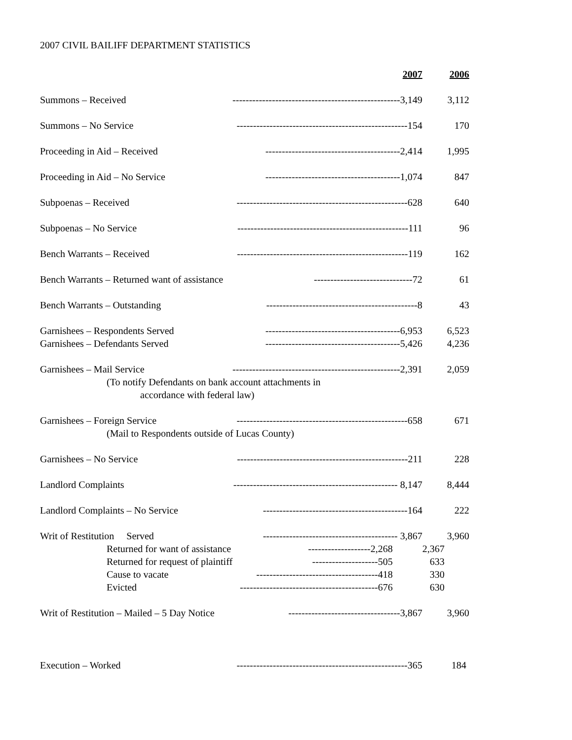2007 CIVIL BAILIFF DEPARTMENT STATISTICS
| | 2007 | 2006 |
| --- | --- | --- |
| Summons – Received | ---------------------------------------------------3,149 | 3,112 |
| Summons – No Service | ----------------------------------------------------154 | 170 |
| Proceeding in Aid – Received | -----------------------------------------2,414 | 1,995 |
| Proceeding in Aid – No Service | -----------------------------------------1,074 | 847 |
| Subpoenas – Received | ----------------------------------------------------628 | 640 |
| Subpoenas – No Service | ----------------------------------------------------111 | 96 |
| Bench Warrants – Received | ----------------------------------------------------119 | 162 |
| Bench Warrants – Returned want of assistance | ------------------------------72 | 61 |
| Bench Warrants – Outstanding | ----------------------------------------------8 | 43 |
| Garnishees – Respondents Served | -----------------------------------------6,953 | 6,523 |
| Garnishees – Defendants Served | -----------------------------------------5,426 | 4,236 |
| Garnishees – Mail Service | ---------------------------------------------------2,391 | 2,059 |
| (To notify Defendants on bank account attachments in | | |
| accordance with federal law) | | |
| Garnishees – Foreign Service | ----------------------------------------------------658 | 671 |
| (Mail to Respondents outside of Lucas County) | | |
| Garnishees – No Service | ----------------------------------------------------211 | 228 |
| Landlord Complaints | -------------------------------------------------- 8,147 | 8,444 |
| Landlord Complaints – No Service | --------------------------------------------164 | 222 |
| Writ of Restitution Served | ----------------------------------------- 3,867 | 3,960 |
| Returned for want of assistance | -------------------2,268 | 2,367 |
| Returned for request of plaintiff | --------------------505 | 633 |
| Cause to vacate | -------------------------------------418 | 330 |
| Evicted | ------------------------------------------676 | 630 |
| Writ of Restitution – Mailed – 5 Day Notice | ----------------------------------3,867 | 3,960 |
| Execution – Worked | ----------------------------------------------------365 | 184 |